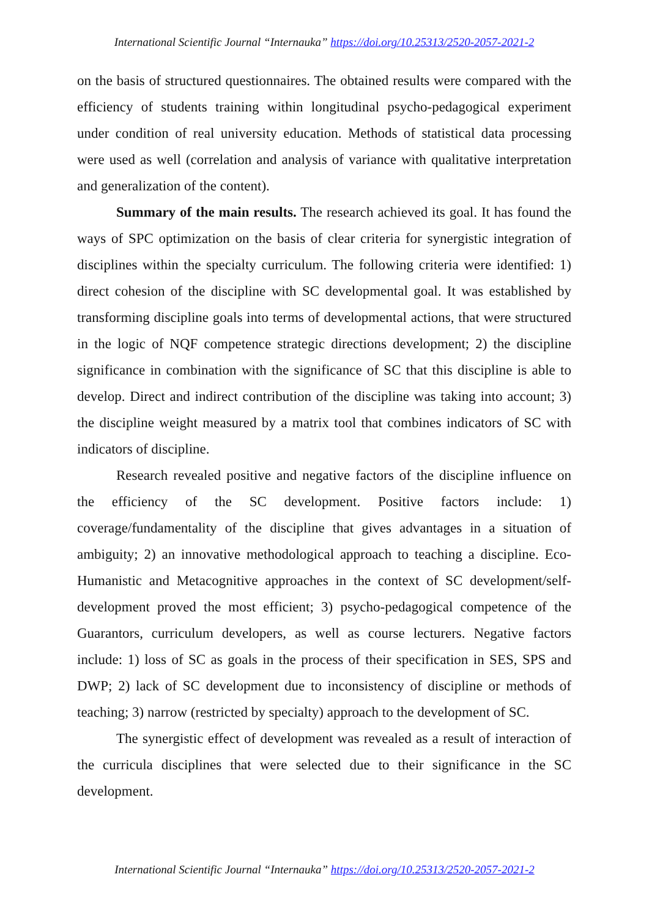International Scientific Journal “Internauka” https://doi.org/10.25313/2520-2057-2021-2
on the basis of structured questionnaires. The obtained results were compared with the efficiency of students training within longitudinal psycho-pedagogical experiment under condition of real university education. Methods of statistical data processing were used as well (correlation and analysis of variance with qualitative interpretation and generalization of the content).
Summary of the main results. The research achieved its goal. It has found the ways of SPC optimization on the basis of clear criteria for synergistic integration of disciplines within the specialty curriculum. The following criteria were identified: 1) direct cohesion of the discipline with SC developmental goal. It was established by transforming discipline goals into terms of developmental actions, that were structured in the logic of NQF competence strategic directions development; 2) the discipline significance in combination with the significance of SC that this discipline is able to develop. Direct and indirect contribution of the discipline was taking into account; 3) the discipline weight measured by a matrix tool that combines indicators of SC with indicators of discipline.
Research revealed positive and negative factors of the discipline influence on the efficiency of the SC development. Positive factors include: 1) coverage/fundamentality of the discipline that gives advantages in a situation of ambiguity; 2) an innovative methodological approach to teaching a discipline. Eco-Humanistic and Metacognitive approaches in the context of SC development/self-development proved the most efficient; 3) psycho-pedagogical competence of the Guarantors, curriculum developers, as well as course lecturers. Negative factors include: 1) loss of SC as goals in the process of their specification in SES, SPS and DWP; 2) lack of SC development due to inconsistency of discipline or methods of teaching; 3) narrow (restricted by specialty) approach to the development of SC.
The synergistic effect of development was revealed as a result of interaction of the curricula disciplines that were selected due to their significance in the SC development.
International Scientific Journal “Internauka” https://doi.org/10.25313/2520-2057-2021-2